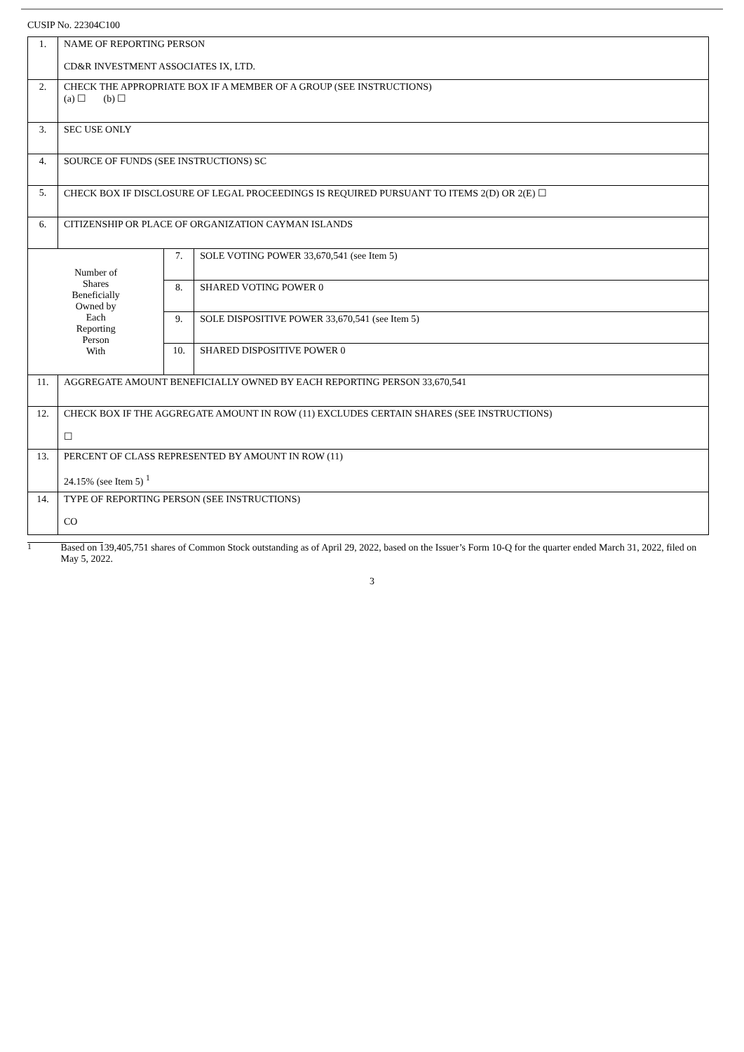CUSIP No. 22304C100
| 1. | NAME OF REPORTING PERSON CD&R INVESTMENT ASSOCIATES IX, LTD. | | |
| 2. | CHECK THE APPROPRIATE BOX IF A MEMBER OF A GROUP (SEE INSTRUCTIONS) (a) ☐ (b) ☐ | | |
| 3. | SEC USE ONLY | | |
| 4. | SOURCE OF FUNDS (SEE INSTRUCTIONS) SC | | |
| 5. | CHECK BOX IF DISCLOSURE OF LEGAL PROCEEDINGS IS REQUIRED PURSUANT TO ITEMS 2(D) OR 2(E) ☐ | | |
| 6. | CITIZENSHIP OR PLACE OF ORGANIZATION CAYMAN ISLANDS | | |
| Number of Shares Beneficially Owned by Each Reporting Person With | | 7. | SOLE VOTING POWER 33,670,541 (see Item 5) |
| | | 8. | SHARED VOTING POWER 0 |
| | | 9. | SOLE DISPOSITIVE POWER 33,670,541 (see Item 5) |
| | | 10. | SHARED DISPOSITIVE POWER 0 |
| 11. | AGGREGATE AMOUNT BENEFICIALLY OWNED BY EACH REPORTING PERSON 33,670,541 | | |
| 12. | CHECK BOX IF THE AGGREGATE AMOUNT IN ROW (11) EXCLUDES CERTAIN SHARES (SEE INSTRUCTIONS) ☐ | | |
| 13. | PERCENT OF CLASS REPRESENTED BY AMOUNT IN ROW (11) 24.15% (see Item 5) <sup>1</sup> | | |
| 14. | TYPE OF REPORTING PERSON (SEE INSTRUCTIONS) CO | | |
<sup>1</sup> Based on 139,405,751 shares of Common Stock outstanding as of April 29, 2022, based on the Issuer’s Form 10-Q for the quarter ended March 31, 2022, filed on May 5, 2022.
3